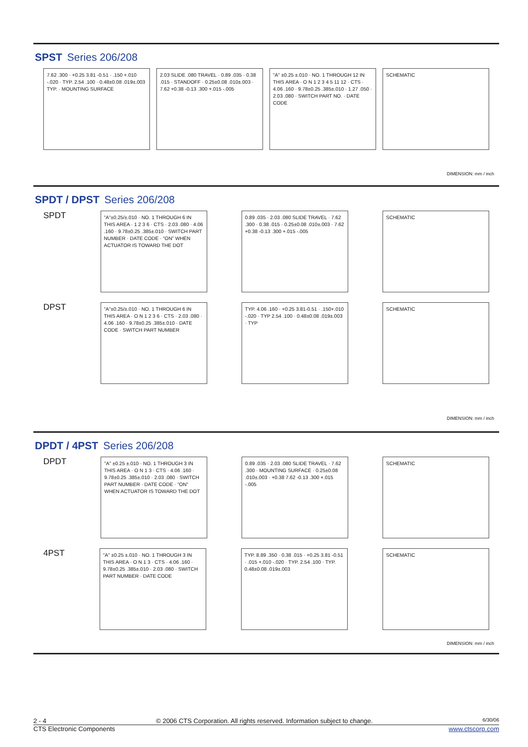SPST Series 206/208
7.62 .300 · +0.25 3.81 -0.51 · .150 +.010 -.020 · TYP. 2.54 .100 · 0.48±0.08 .019±.003 TYP. · MOUNTING SURFACE
2.03 SLIDE .080 TRAVEL · 0.89 .035 · 0.38 .015 · STANDOFF · 0.25±0.08 .010±.003 · 7.62 +0.38 -0.13 .300 +.015 -.005
"A" ±0.25 ±.010 · NO. 1 THROUGH 12 IN THIS AREA · O N 1 2 3 4 5 11 12 · CTS · 4.06 .160 · 9.78±0.25 .385±.010 · 1.27 .050 · 2.03 .080 · SWITCH PART NO. · DATE CODE
SCHEMATIC
DIMENSION: mm / inch
SPDT / DPST Series 206/208
SPDT
"A"±0.25/±.010 · NO. 1 THROUGH 6 IN THIS AREA · 1 2 3 6 · CTS · 2.03 .080 · 4.06 .160 · 9.78±0.25 .385±.010 · SWITCH PART NUMBER · DATE CODE · “ON” WHEN ACTUATOR IS TOWARD THE DOT
0.89 .035 · 2.03 .080 SLIDE TRAVEL · 7.62 .300 · 0.38 .015 · 0.25±0.08 .010±.003 · 7.62 +0.38 -0.13 .300 +.015 -.005
SCHEMATIC
DPST
"A"±0.25/±.010 · NO. 1 THROUGH 6 IN THIS AREA · O N 1 2 3 6 · CTS · 2.03 .080 · 4.06 .160 · 9.78±0.25 .385±.010 · DATE CODE · SWITCH PART NUMBER
TYP. 4.06 .160 · +0.25 3.81-0.51 · .150+.010 -.020 · TYP 2.54 .100 · 0.48±0.08 .019±.003 · TYP
SCHEMATIC
DIMENSION: mm / inch
DPDT / 4PST Series 206/208
DPDT
"A" ±0.25 ±.010 · NO. 1 THROUGH 3 IN THIS AREA · O N 1 3 · CTS · 4.06 .160 · 9.78±0.25 .385±.010 · 2.03 .080 · SWITCH PART NUMBER · DATE CODE · “ON” WHEN ACTUATOR IS TOWARD THE DOT
0.89 .035 · 2.03 .080 SLIDE TRAVEL · 7.62 .300 · MOUNTING SURFACE · 0.25±0.08 .010±.003 · +0.38 7.62 -0.13 .300 +.015 -.005
SCHEMATIC
4PST
"A" ±0.25 ±.010 · NO. 1 THROUGH 3 IN THIS AREA · O N 1 3 · CTS · 4.06 .160 · 9.78±0.25 .385±.010 · 2.03 .080 · SWITCH PART NUMBER · DATE CODE
TYP. 8.89 .350 · 0.38 .015 · +0.25 3.81 -0.51 · .015 +.010 -.020 · TYP. 2.54 .100 · TYP. 0.48±0.08 .019±.003
SCHEMATIC
DIMENSION: mm / inch
2 - 4 © 2006 CTS Corporation. All rights reserved. Information subject to change. 6/30/06
CTS Electronic Components www.ctscorp.com